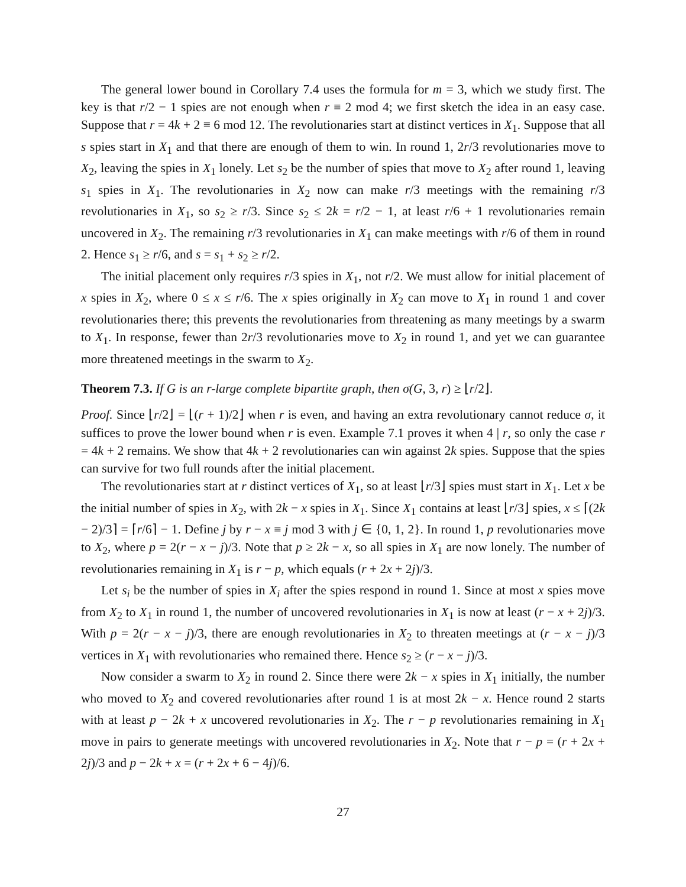The general lower bound in Corollary 7.4 uses the formula for m = 3, which we study first. The key is that r/2 − 1 spies are not enough when r ≡ 2 mod 4; we first sketch the idea in an easy case. Suppose that r = 4k + 2 ≡ 6 mod 12. The revolutionaries start at distinct vertices in X<sub>1</sub>. Suppose that all s spies start in X<sub>1</sub> and that there are enough of them to win. In round 1, 2r/3 revolutionaries move to X<sub>2</sub>, leaving the spies in X<sub>1</sub> lonely. Let s<sub>2</sub> be the number of spies that move to X<sub>2</sub> after round 1, leaving s<sub>1</sub> spies in X<sub>1</sub>. The revolutionaries in X<sub>2</sub> now can make r/3 meetings with the remaining r/3 revolutionaries in X<sub>1</sub>, so s<sub>2</sub> ≥ r/3. Since s<sub>2</sub> ≤ 2k = r/2 − 1, at least r/6 + 1 revolutionaries remain uncovered in X<sub>2</sub>. The remaining r/3 revolutionaries in X<sub>1</sub> can make meetings with r/6 of them in round 2. Hence s<sub>1</sub> ≥ r/6, and s = s<sub>1</sub> + s<sub>2</sub> ≥ r/2.
The initial placement only requires r/3 spies in X<sub>1</sub>, not r/2. We must allow for initial placement of x spies in X<sub>2</sub>, where 0 ≤ x ≤ r/6. The x spies originally in X<sub>2</sub> can move to X<sub>1</sub> in round 1 and cover revolutionaries there; this prevents the revolutionaries from threatening as many meetings by a swarm to X<sub>1</sub>. In response, fewer than 2r/3 revolutionaries move to X<sub>2</sub> in round 1, and yet we can guarantee more threatened meetings in the swarm to X<sub>2</sub>.
Theorem 7.3. If G is an r-large complete bipartite graph, then σ(G, 3, r) ≥ ⌊r/2⌋.
Proof. Since ⌊r/2⌋ = ⌊(r + 1)/2⌋ when r is even, and having an extra revolutionary cannot reduce σ, it suffices to prove the lower bound when r is even. Example 7.1 proves it when 4 | r, so only the case r = 4k + 2 remains. We show that 4k + 2 revolutionaries can win against 2k spies. Suppose that the spies can survive for two full rounds after the initial placement.
The revolutionaries start at r distinct vertices of X<sub>1</sub>, so at least ⌊r/3⌋ spies must start in X<sub>1</sub>. Let x be the initial number of spies in X<sub>2</sub>, with 2k − x spies in X<sub>1</sub>. Since X<sub>1</sub> contains at least ⌊r/3⌋ spies, x ≤ ⌈(2k − 2)/3⌉ = ⌈r/6⌉ − 1. Define j by r − x ≡ j mod 3 with j ∈ {0, 1, 2}. In round 1, p revolutionaries move to X<sub>2</sub>, where p = 2(r − x − j)/3. Note that p ≥ 2k − x, so all spies in X<sub>1</sub> are now lonely. The number of revolutionaries remaining in X<sub>1</sub> is r − p, which equals (r + 2x + 2j)/3.
Let s<sub>i</sub> be the number of spies in X<sub>i</sub> after the spies respond in round 1. Since at most x spies move from X<sub>2</sub> to X<sub>1</sub> in round 1, the number of uncovered revolutionaries in X<sub>1</sub> is now at least (r − x + 2j)/3. With p = 2(r − x − j)/3, there are enough revolutionaries in X<sub>2</sub> to threaten meetings at (r − x − j)/3 vertices in X<sub>1</sub> with revolutionaries who remained there. Hence s<sub>2</sub> ≥ (r − x − j)/3.
Now consider a swarm to X<sub>2</sub> in round 2. Since there were 2k − x spies in X<sub>1</sub> initially, the number who moved to X<sub>2</sub> and covered revolutionaries after round 1 is at most 2k − x. Hence round 2 starts with at least p − 2k + x uncovered revolutionaries in X<sub>2</sub>. The r − p revolutionaries remaining in X<sub>1</sub> move in pairs to generate meetings with uncovered revolutionaries in X<sub>2</sub>. Note that r − p = (r + 2x + 2j)/3 and p − 2k + x = (r + 2x + 6 − 4j)/6.
27